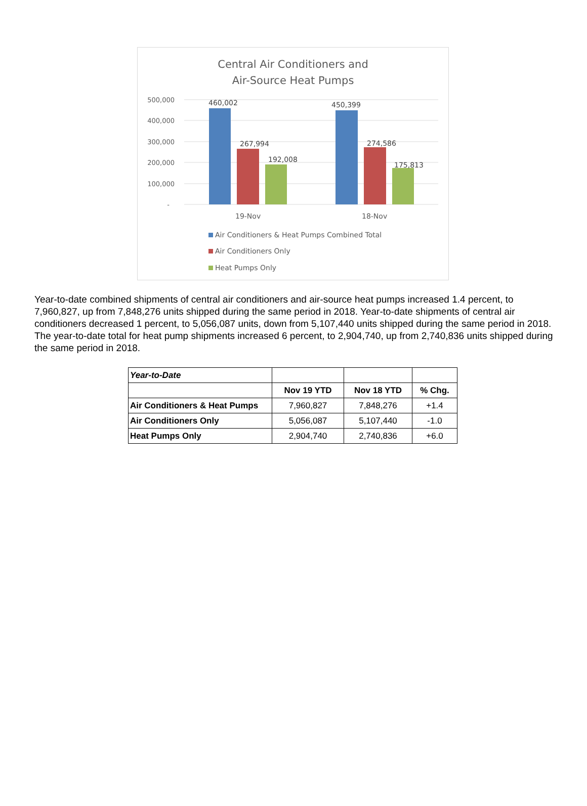Central Air Conditioners and
Air-Source Heat Pumps
500,000
400,000
300,000
200,000
100,000
-
460,002
267,994
192,008
450,399
274,586
175,813
19-Nov
18-Nov
Air Conditioners & Heat Pumps Combined Total
Air Conditioners Only
Heat Pumps Only
Year-to-date combined shipments of central air conditioners and air-source heat pumps increased 1.4 percent, to 7,960,827, up from 7,848,276 units shipped during the same period in 2018. Year-to-date shipments of central air conditioners decreased 1 percent, to 5,056,087 units, down from 5,107,440 units shipped during the same period in 2018. The year-to-date total for heat pump shipments increased 6 percent, to 2,904,740, up from 2,740,836 units shipped during the same period in 2018.
| Year-to-Date | | | |
| | Nov 19 YTD | Nov 18 YTD | % Chg. |
| Air Conditioners & Heat Pumps | 7,960,827 | 7,848,276 | +1.4 |
| Air Conditioners Only | 5,056,087 | 5,107,440 | -1.0 |
| Heat Pumps Only | 2,904,740 | 2,740,836 | +6.0 |